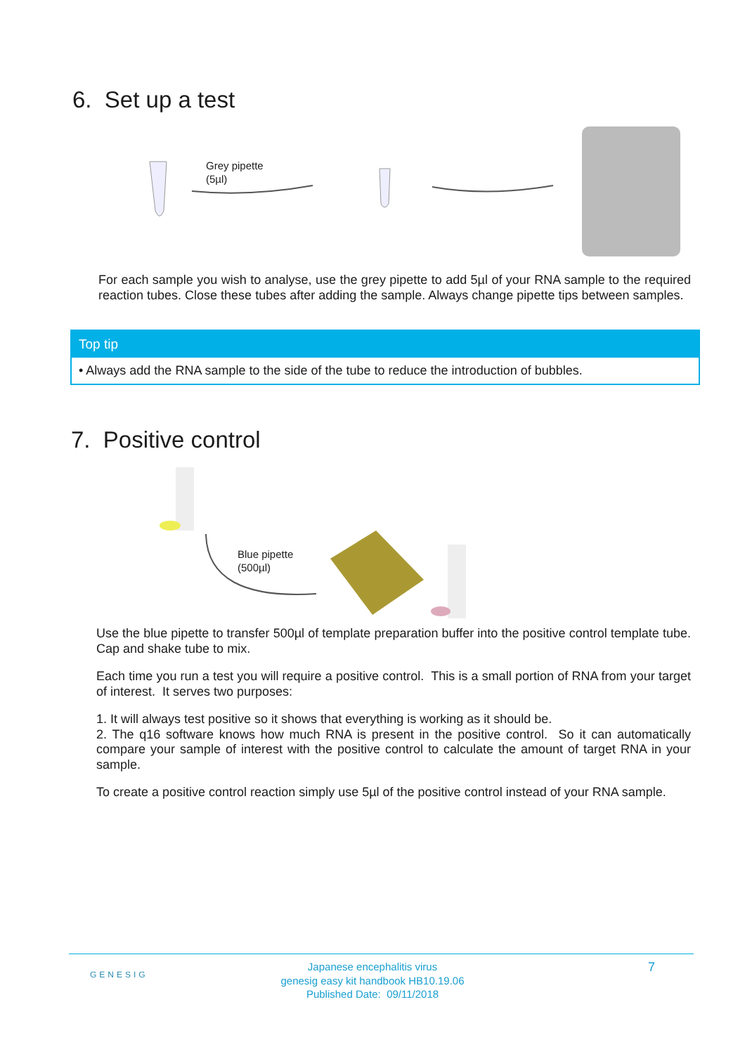6. Set up a test
Grey pipette
(5µl)
For each sample you wish to analyse, use the grey pipette to add 5µl of your RNA sample to the required reaction tubes. Close these tubes after adding the sample. Always change pipette tips between samples.
Top tip
• Always add the RNA sample to the side of the tube to reduce the introduction of bubbles.
7. Positive control
Blue pipette
(500µl)
Use the blue pipette to transfer 500µl of template preparation buffer into the positive control template tube. Cap and shake tube to mix.
Each time you run a test you will require a positive control. This is a small portion of RNA from your target of interest. It serves two purposes:
1. It will always test positive so it shows that everything is working as it should be.
2. The q16 software knows how much RNA is present in the positive control. So it can automatically compare your sample of interest with the positive control to calculate the amount of target RNA in your sample.
To create a positive control reaction simply use 5µl of the positive control instead of your RNA sample.
GENESIG
Japanese encephalitis virus
genesig easy kit handbook HB10.19.06
Published Date: 09/11/2018
7